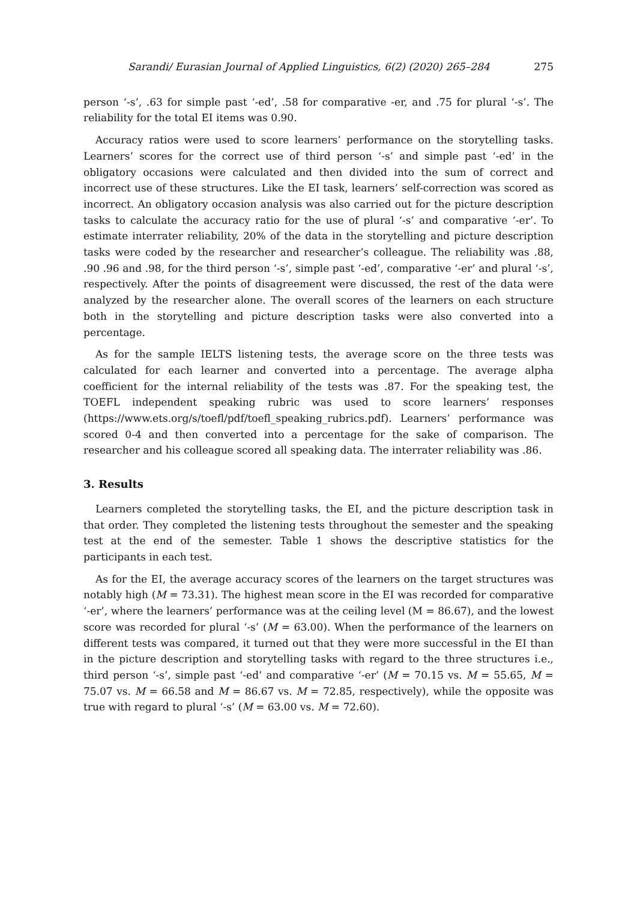Sarandi/ Eurasian Journal of Applied Linguistics, 6(2) (2020) 265–284 275
person ‘-s’, .63 for simple past ‘-ed’, .58 for comparative -er, and .75 for plural ‘-s’. The reliability for the total EI items was 0.90.
Accuracy ratios were used to score learners’ performance on the storytelling tasks. Learners’ scores for the correct use of third person ‘-s’ and simple past ‘-ed’ in the obligatory occasions were calculated and then divided into the sum of correct and incorrect use of these structures. Like the EI task, learners’ self-correction was scored as incorrect. An obligatory occasion analysis was also carried out for the picture description tasks to calculate the accuracy ratio for the use of plural ‘-s’ and comparative ‘-er’. To estimate interrater reliability, 20% of the data in the storytelling and picture description tasks were coded by the researcher and researcher’s colleague. The reliability was .88, .90 .96 and .98, for the third person ‘-s’, simple past ‘-ed’, comparative ‘-er’ and plural ‘-s’, respectively. After the points of disagreement were discussed, the rest of the data were analyzed by the researcher alone. The overall scores of the learners on each structure both in the storytelling and picture description tasks were also converted into a percentage.
As for the sample IELTS listening tests, the average score on the three tests was calculated for each learner and converted into a percentage. The average alpha coefficient for the internal reliability of the tests was .87. For the speaking test, the TOEFL independent speaking rubric was used to score learners’ responses (https://www.ets.org/s/toefl/pdf/toefl_speaking_rubrics.pdf). Learners’ performance was scored 0-4 and then converted into a percentage for the sake of comparison. The researcher and his colleague scored all speaking data. The interrater reliability was .86.
3. Results
Learners completed the storytelling tasks, the EI, and the picture description task in that order. They completed the listening tests throughout the semester and the speaking test at the end of the semester. Table 1 shows the descriptive statistics for the participants in each test.
As for the EI, the average accuracy scores of the learners on the target structures was notably high (M = 73.31). The highest mean score in the EI was recorded for comparative ‘-er’, where the learners’ performance was at the ceiling level (M = 86.67), and the lowest score was recorded for plural ‘-s’ (M = 63.00). When the performance of the learners on different tests was compared, it turned out that they were more successful in the EI than in the picture description and storytelling tasks with regard to the three structures i.e., third person ‘-s’, simple past ‘-ed’ and comparative ‘-er’ (M = 70.15 vs. M = 55.65, M = 75.07 vs. M = 66.58 and M = 86.67 vs. M = 72.85, respectively), while the opposite was true with regard to plural ‘-s’ (M = 63.00 vs. M = 72.60).